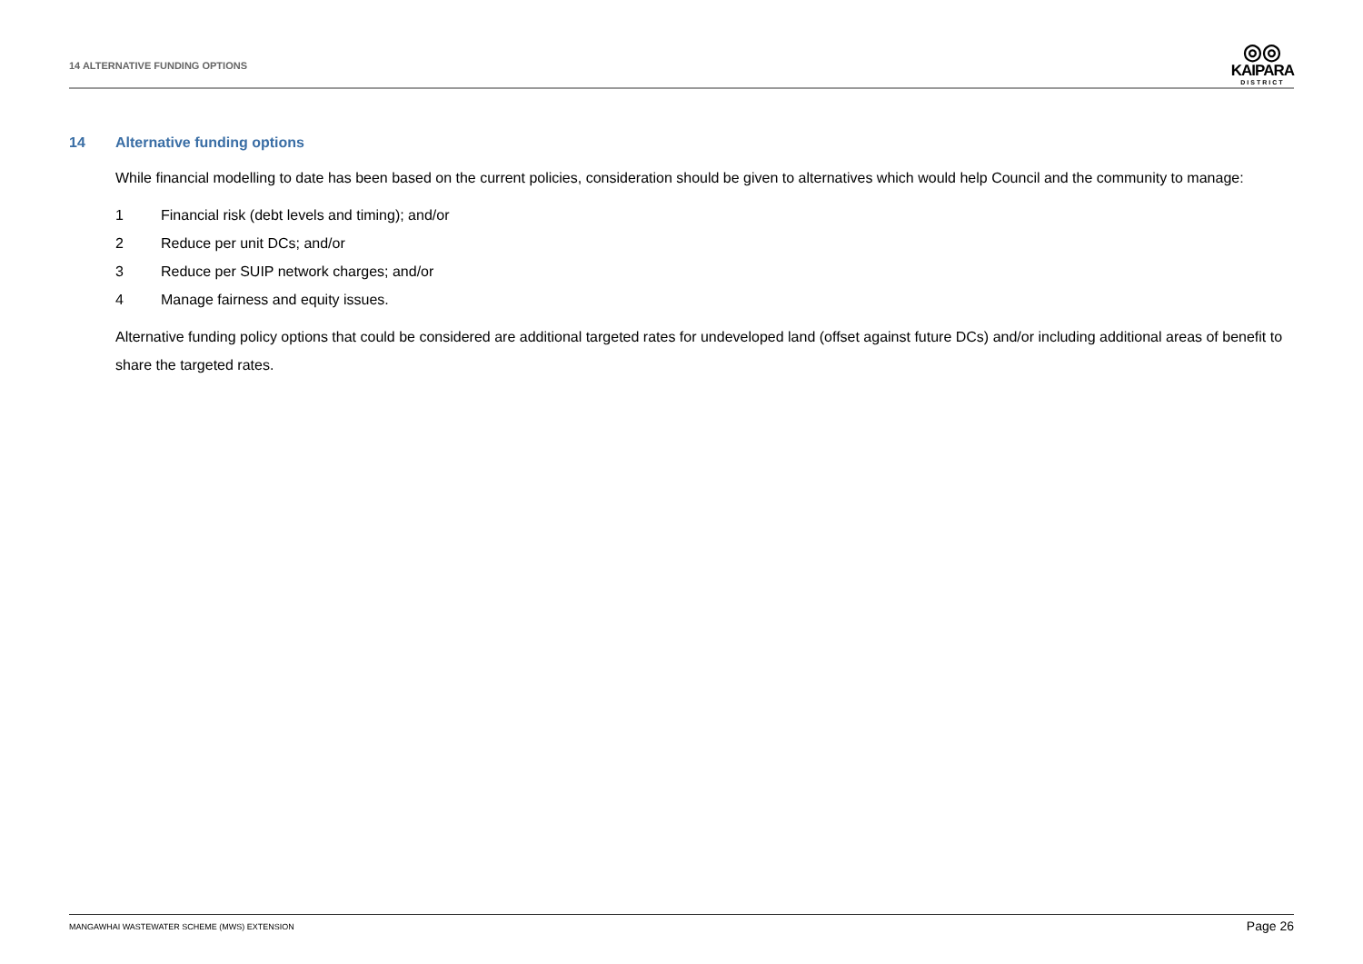14 ALTERNATIVE FUNDING OPTIONS
◎◎
KAIPARA
DISTRICT
14 Alternative funding options
While financial modelling to date has been based on the current policies, consideration should be given to alternatives which would help Council and the community to manage:
1 Financial risk (debt levels and timing); and/or
2 Reduce per unit DCs; and/or
3 Reduce per SUIP network charges; and/or
4 Manage fairness and equity issues.
Alternative funding policy options that could be considered are additional targeted rates for undeveloped land (offset against future DCs) and/or including additional areas of benefit to share the targeted rates.
MANGAWHAI WASTEWATER SCHEME (MWS) EXTENSION
Page 26